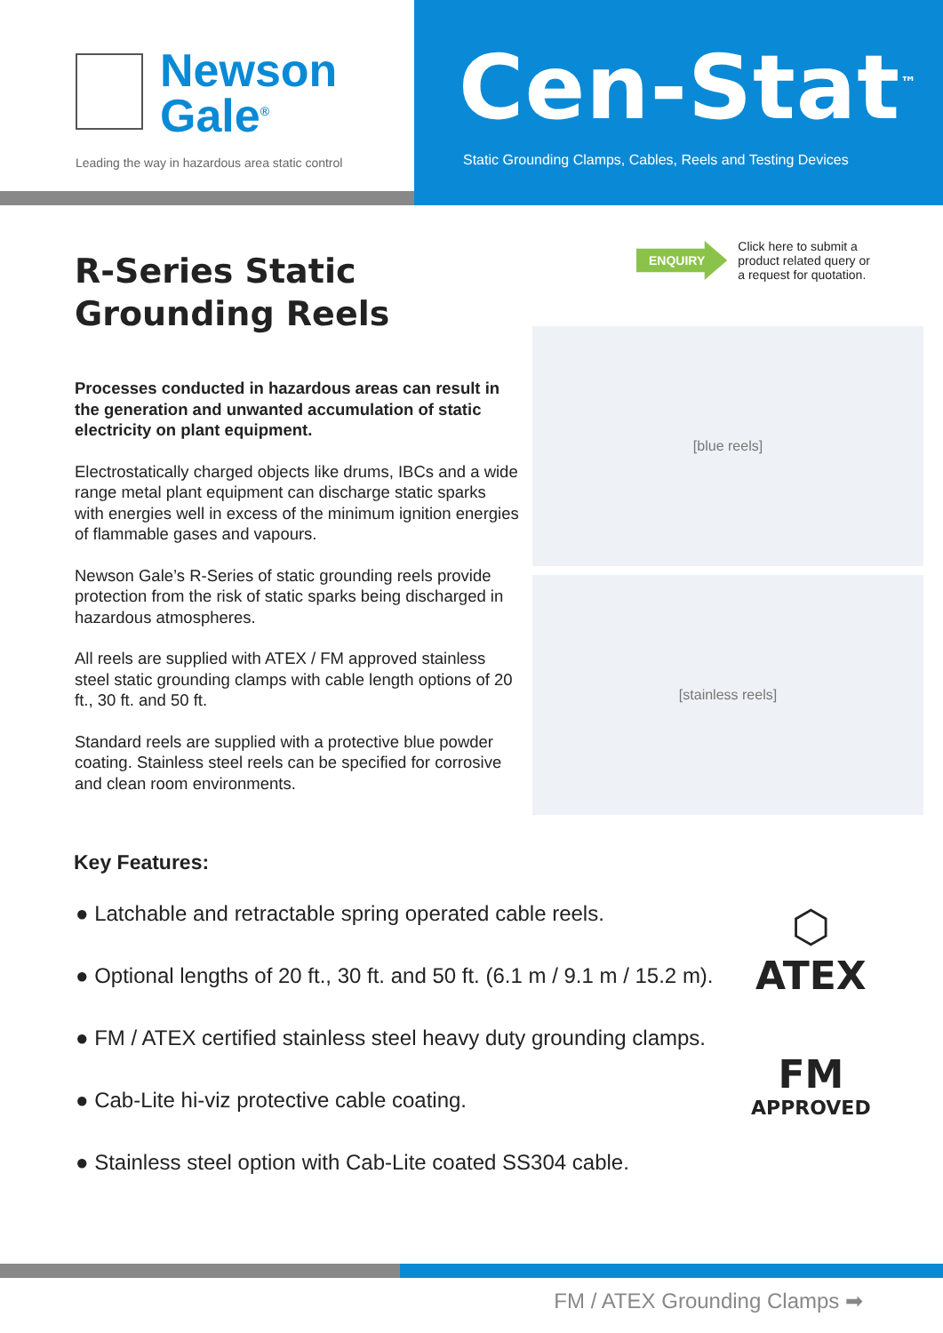Newson
Gale<sup>®</sup>
Leading the way in hazardous area static control
Cen-Stat<sup>™</sup>
Static Grounding Clamps, Cables, Reels and Testing Devices
R-Series Static Grounding Reels
Processes conducted in hazardous areas can result in the generation and unwanted accumulation of static electricity on plant equipment.
Electrostatically charged objects like drums, IBCs and a wide range metal plant equipment can discharge static sparks with energies well in excess of the minimum ignition energies of flammable gases and vapours.
Newson Gale’s R-Series of static grounding reels provide protection from the risk of static sparks being discharged in hazardous atmospheres.
All reels are supplied with ATEX / FM approved stainless steel static grounding clamps with cable length options of 20 ft., 30 ft. and 50 ft.
Standard reels are supplied with a protective blue powder coating. Stainless steel reels can be specified for corrosive and clean room environments.
ENQUIRY
Click here to submit a
product related query or
a request for quotation.
[blue reels]
[stainless reels]
Key Features:
● Latchable and retractable spring operated cable reels.
● Optional lengths of 20 ft., 30 ft. and 50 ft. (6.1 m / 9.1 m / 15.2 m).
● FM / ATEX certified stainless steel heavy duty grounding clamps.
● Cab-Lite hi-viz protective cable coating.
● Stainless steel option with Cab-Lite coated SS304 cable.
⬡
ATEX
FM
APPROVED
FM / ATEX Grounding Clamps ➡